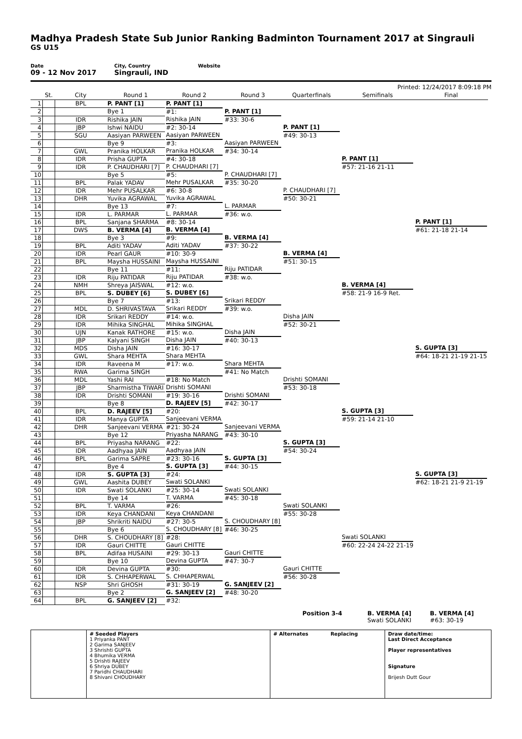Madhya Pradesh State Sub Junior Ranking Badminton Tournament 2017 at Singrauli
GS U15
Date
09 - 12 Nov 2017
City, Country
Singrauli, IND
Website
Printed: 12/24/2017 8:09:18 PM
| | St. | City | Round 1 | Round 2 | Round 3 | Quarterfinals | Semifinals | Final | |
| --- | --- | --- | --- | --- | --- | --- | --- | --- | --- |
| 1 | | BPL | P. PANT [1] | P. PANT [1] #1: | P. PANT [1] #33: 30-6 | P. PANT [1] #49: 30-13 | P. PANT [1] #57: 21-16 21-11 | | |
| 2 | | | Bye 1 | | | | | | |
| 3 | | IDR | Rishika JAIN | Rishika JAIN #2: 30-14 | | | | | |
| 4 | | JBP | Ishwi NAIDU | | | | | | |
| 5 | | SGU | Aasiyan PARWEEN | Aasiyan PARWEEN #3: | Aasiyan PARWEEN #34: 30-14 | | | | |
| 6 | | | Bye 9 | | | | | | |
| 7 | | GWL | Pranika HOLKAR | Pranika HOLKAR #4: 30-18 | | | | | |
| 8 | | IDR | Prisha GUPTA | | | | | | |
| 9 | | IDR | P. CHAUDHARI [7] | P. CHAUDHARI [7] #5: | P. CHAUDHARI [7] #35: 30-20 | P. CHAUDHARI [7] #50: 30-21 | | P. PANT [1] #61: 21-18 21-14 | |
| 10 | | | Bye 5 | | | | | | |
| 11 | | BPL | Palak YADAV | Mehr PUSALKAR #6: 30-8 | | | | | |
| 12 | | IDR | Mehr PUSALKAR | | | | | | |
| 13 | | DHR | Yuvika AGRAWAL | Yuvika AGRAWAL #7: | L. PARMAR #36: w.o. | | | | |
| 14 | | | Bye 13 | | | | | | |
| 15 | | IDR | L. PARMAR | L. PARMAR #8: 30-14 | | | | | |
| 16 | | BPL | Sanjana SHARMA | | | | | | |
| 17 | | DWS | B. VERMA [4] | B. VERMA [4] #9: | B. VERMA [4] #37: 30-22 | B. VERMA [4] #51: 30-15 | B. VERMA [4] #58: 21-9 16-9 Ret. | | |
| 18 | | | Bye 3 | | | | | | |
| 19 | | BPL | Aditi YADAV | Aditi YADAV #10: 30-9 | | | | | |
| 20 | | IDR | Pearl GAUR | | | | | | |
| 21 | | BPL | Maysha HUSSAINI | Maysha HUSSAINI #11: | Riju PATIDAR #38: w.o. | | | | |
| 22 | | | Bye 11 | | | | | | |
| 23 | | IDR | Riju PATIDAR | Riju PATIDAR #12: w.o. | | | | | |
| 24 | | NMH | Shreya JAISWAL | | | | | | |
| 25 | | BPL | S. DUBEY [6] | S. DUBEY [6] #13: | Srikari REDDY #39: w.o. | Disha JAIN #52: 30-21 | | S. GUPTA [3] #64: 18-21 21-19 21-15 | |
| 26 | | | Bye 7 | | | | | | |
| 27 | | MDL | D. SHRIVASTAVA | Srikari REDDY #14: w.o. | | | | | |
| 28 | | IDR | Srikari REDDY | | | | | | |
| 29 | | IDR | Mihika SINGHAL | Mihika SINGHAL #15: w.o. | Disha JAIN #40: 30-13 | | | | |
| 30 | | UJN | Kanak RATHORE | | | | | | |
| 31 | | JBP | Kalyani SINGH | Disha JAIN #16: 30-17 | | | | | |
| 32 | | MDS | Disha JAIN | | | | | | |
| 33 | | GWL | Shara MEHTA | Shara MEHTA #17: w.o. | Shara MEHTA #41: No Match | Drishti SOMANI #53: 30-18 | S. GUPTA [3] #59: 21-14 21-10 | | |
| 34 | | IDR | Raveena M | | | | | | |
| 35 | | RWA | Garima SINGH | #18: No Match | | | | | |
| 36 | | MDL | Yashi RAI | | | | | | |
| 37 | | JBP | Sharmistha TIWARI | Drishti SOMANI #19: 30-16 | Drishti SOMANI #42: 30-17 | | | | |
| 38 | | IDR | Drishti SOMANI | | | | | | |
| 39 | | | Bye 8 | D. RAJEEV [5] #20: | | | | | |
| 40 | | BPL | D. RAJEEV [5] | | | | | | |
| 41 | | IDR | Manya GUPTA | Sanjeevani VERMA #21: 30-24 | Sanjeevani VERMA #43: 30-10 | S. GUPTA [3] #54: 30-24 | | S. GUPTA [3] #62: 18-21 21-9 21-19 | |
| 42 | | DHR | Sanjeevani VERMA | | | | | | |
| 43 | | | Bye 12 | Priyasha NARANG #22: | | | | | |
| 44 | | BPL | Priyasha NARANG | | | | | | |
| 45 | | IDR | Aadhyaa JAIN | Aadhyaa JAIN #23: 30-16 | S. GUPTA [3] #44: 30-15 | | | | |
| 46 | | BPL | Garima SAPRE | | | | | | |
| 47 | | | Bye 4 | S. GUPTA [3] #24: | | | | | |
| 48 | | IDR | S. GUPTA [3] | | | | | | |
| 49 | | GWL | Aashita DUBEY | Swati SOLANKI #25: 30-14 | Swati SOLANKI #45: 30-18 | Swati SOLANKI #55: 30-28 | Swati SOLANKI #60: 22-24 24-22 21-19 | | |
| 50 | | IDR | Swati SOLANKI | | | | | | |
| 51 | | | Bye 14 | T. VARMA #26: | | | | | |
| 52 | | BPL | T. VARMA | | | | | | |
| 53 | | IDR | Keya CHANDANI | Keya CHANDANI #27: 30-5 | S. CHOUDHARY [8] #46: 30-25 | | | | |
| 54 | | JBP | Shrikriti NAIDU | | | | | | |
| 55 | | | Bye 6 | S. CHOUDHARY [8] #28: | | | | | |
| 56 | | DHR | S. CHOUDHARY [8] | | | | | | |
| 57 | | IDR | Gauri CHITTE | Gauri CHITTE #29: 30-13 | Gauri CHITTE #47: 30-7 | Gauri CHITTE #56: 30-28 | | | |
| 58 | | BPL | Adifaa HUSAINI | | | | | | |
| 59 | | | Bye 10 | Devina GUPTA #30: | | | | | |
| 60 | | IDR | Devina GUPTA | | | | | | |
| 61 | | IDR | S. CHHAPERWAL | S. CHHAPERWAL #31: 30-19 | G. SANJEEV [2] #48: 30-20 | | | | |
| 62 | | NSP | Shri GHOSH | | | | | | |
| 63 | | | Bye 2 | G. SANJEEV [2] #32: | | | | | |
| 64 | | BPL | G. SANJEEV [2] | | | | | | |
Position 3-4 B. VERMA [4]
Swati SOLANKI
B. VERMA [4]
#63: 30-19
# Seeded Players
1 Priyanka PANT
2 Garima SANJEEV
3 Shrishti GUPTA
4 Bhumika VERMA
5 Drishti RAJEEV
6 Shriya DUBEY
7 Paridhi CHAUDHARI
8 Shivani CHOUDHARY
# Alternates Replacing Draw date/time:
Last Direct Acceptance
Player representatives
Signature
Brijesh Dutt Gour